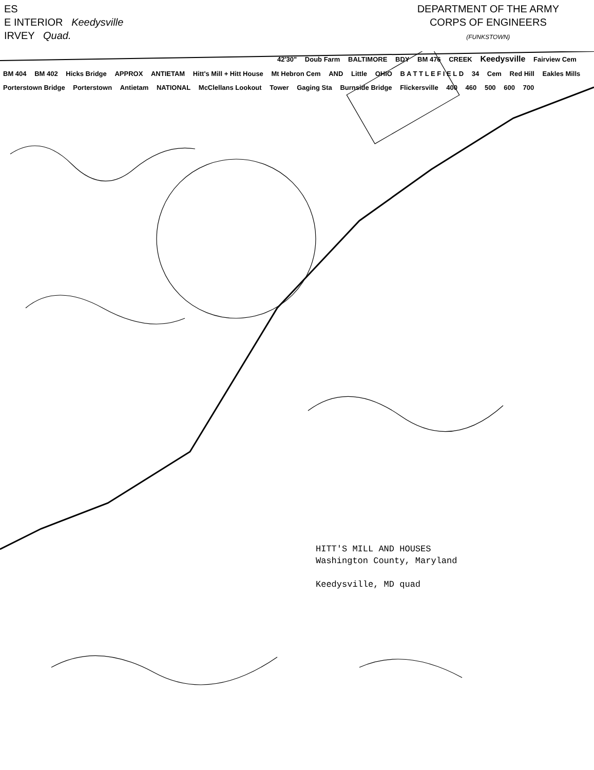ES
E INTERIOR Keedysville
IRVEY Quad.
DEPARTMENT OF THE ARMY
CORPS OF ENGINEERS
(FUNKSTOWN)
42'30" Doub Farm BALTIMORE BDY BM 476 CREEK Keedysville Fairview Cem BM 404 BM 402 Hicks Bridge APPROX ANTIETAM Hitt's Mill + Hitt House Mt Hebron Cem AND Little OHIO B A T T L E F I E L D 34 Cem Red Hill Eakles Mills Porterstown Bridge Porterstown Antietam NATIONAL McClellans Lookout Tower Gaging Sta Burnside Bridge Flickersville 400 460 500 600 700
HITT'S MILL AND HOUSES
Washington County, Maryland
Keedysville, MD quad